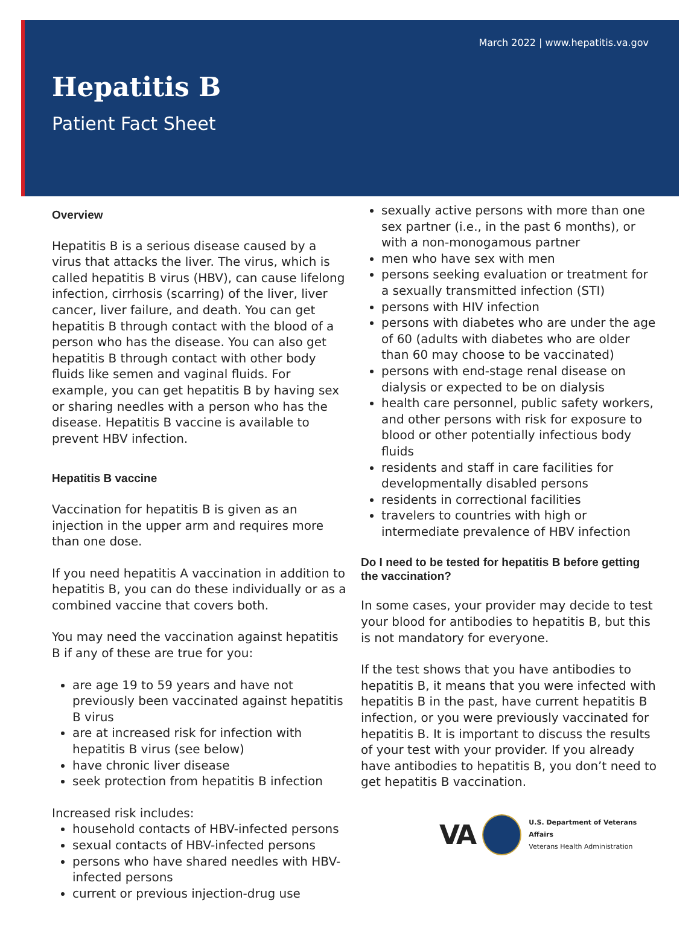March 2022 | www.hepatitis.va.gov
Hepatitis B
Patient Fact Sheet
Overview
Hepatitis B is a serious disease caused by a virus that attacks the liver. The virus, which is called hepatitis B virus (HBV), can cause lifelong infection, cirrhosis (scarring) of the liver, liver cancer, liver failure, and death. You can get hepatitis B through contact with the blood of a person who has the disease. You can also get hepatitis B through contact with other body fluids like semen and vaginal fluids. For example, you can get hepatitis B by having sex or sharing needles with a person who has the disease. Hepatitis B vaccine is available to prevent HBV infection.
Hepatitis B vaccine
Vaccination for hepatitis B is given as an injection in the upper arm and requires more than one dose.
If you need hepatitis A vaccination in addition to hepatitis B, you can do these individually or as a combined vaccine that covers both.
You may need the vaccination against hepatitis B if any of these are true for you:
are age 19 to 59 years and have not previously been vaccinated against hepatitis B virus
are at increased risk for infection with hepatitis B virus (see below)
have chronic liver disease
seek protection from hepatitis B infection
Increased risk includes:
household contacts of HBV-infected persons
sexual contacts of HBV-infected persons
persons who have shared needles with HBV-infected persons
current or previous injection-drug use
sexually active persons with more than one sex partner (i.e., in the past 6 months), or with a non-monogamous partner
men who have sex with men
persons seeking evaluation or treatment for a sexually transmitted infection (STI)
persons with HIV infection
persons with diabetes who are under the age of 60 (adults with diabetes who are older than 60 may choose to be vaccinated)
persons with end-stage renal disease on dialysis or expected to be on dialysis
health care personnel, public safety workers, and other persons with risk for exposure to blood or other potentially infectious body fluids
residents and staff in care facilities for developmentally disabled persons
residents in correctional facilities
travelers to countries with high or intermediate prevalence of HBV infection
Do I need to be tested for hepatitis B before getting the vaccination?
In some cases, your provider may decide to test your blood for antibodies to hepatitis B, but this is not mandatory for everyone.
If the test shows that you have antibodies to hepatitis B, it means that you were infected with hepatitis B in the past, have current hepatitis B infection, or you were previously vaccinated for hepatitis B. It is important to discuss the results of your test with your provider. If you already have antibodies to hepatitis B, you don’t need to get hepatitis B vaccination.
VA
U.S. Department of Veterans Affairs
Veterans Health Administration